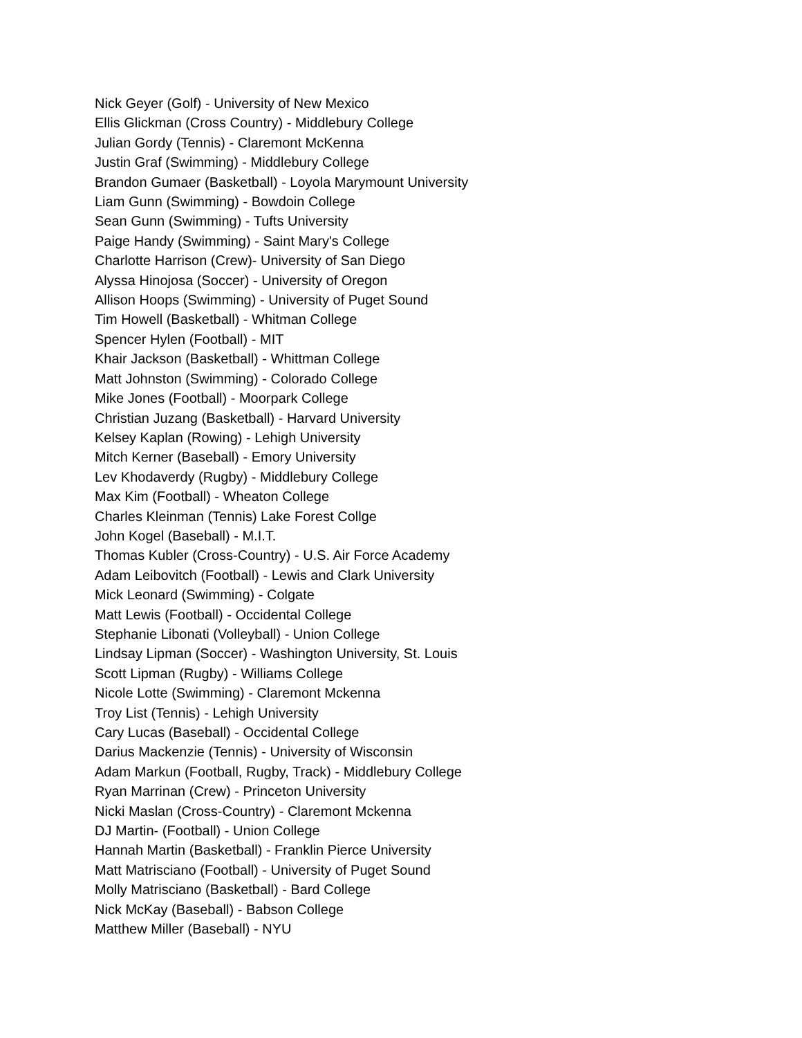Nick Geyer (Golf) - University of New Mexico
Ellis Glickman (Cross Country) - Middlebury College
Julian Gordy (Tennis) - Claremont McKenna
Justin Graf (Swimming) - Middlebury College
Brandon Gumaer (Basketball) - Loyola Marymount University
Liam Gunn (Swimming) - Bowdoin College
Sean Gunn (Swimming) - Tufts University
Paige Handy (Swimming) - Saint Mary's College
Charlotte Harrison (Crew)- University of San Diego
Alyssa Hinojosa (Soccer) - University of Oregon
Allison Hoops (Swimming) - University of Puget Sound
Tim Howell (Basketball) - Whitman College
Spencer Hylen (Football) - MIT
Khair Jackson (Basketball) - Whittman College
Matt Johnston (Swimming) - Colorado College
Mike Jones (Football) - Moorpark College
Christian Juzang (Basketball) - Harvard University
Kelsey Kaplan (Rowing) - Lehigh University
Mitch Kerner (Baseball) - Emory University
Lev Khodaverdy (Rugby) - Middlebury College
Max Kim (Football) - Wheaton College
Charles Kleinman (Tennis) Lake Forest Collge
John Kogel (Baseball) - M.I.T.
Thomas Kubler (Cross-Country) - U.S. Air Force Academy
Adam Leibovitch (Football) - Lewis and Clark University
Mick Leonard (Swimming) - Colgate
Matt Lewis (Football) - Occidental College
Stephanie Libonati (Volleyball) - Union College
Lindsay Lipman (Soccer) - Washington University, St. Louis
Scott Lipman (Rugby) - Williams College
Nicole Lotte (Swimming) - Claremont Mckenna
Troy List (Tennis) - Lehigh University
Cary Lucas (Baseball) - Occidental College
Darius Mackenzie (Tennis) - University of Wisconsin
Adam Markun (Football, Rugby, Track) - Middlebury College
Ryan Marrinan (Crew) - Princeton University
Nicki Maslan (Cross-Country) - Claremont Mckenna
DJ Martin- (Football) - Union College
Hannah Martin (Basketball) - Franklin Pierce University
Matt Matrisciano (Football) - University of Puget Sound
Molly Matrisciano (Basketball) - Bard College
Nick McKay (Baseball) - Babson College
Matthew Miller (Baseball) - NYU